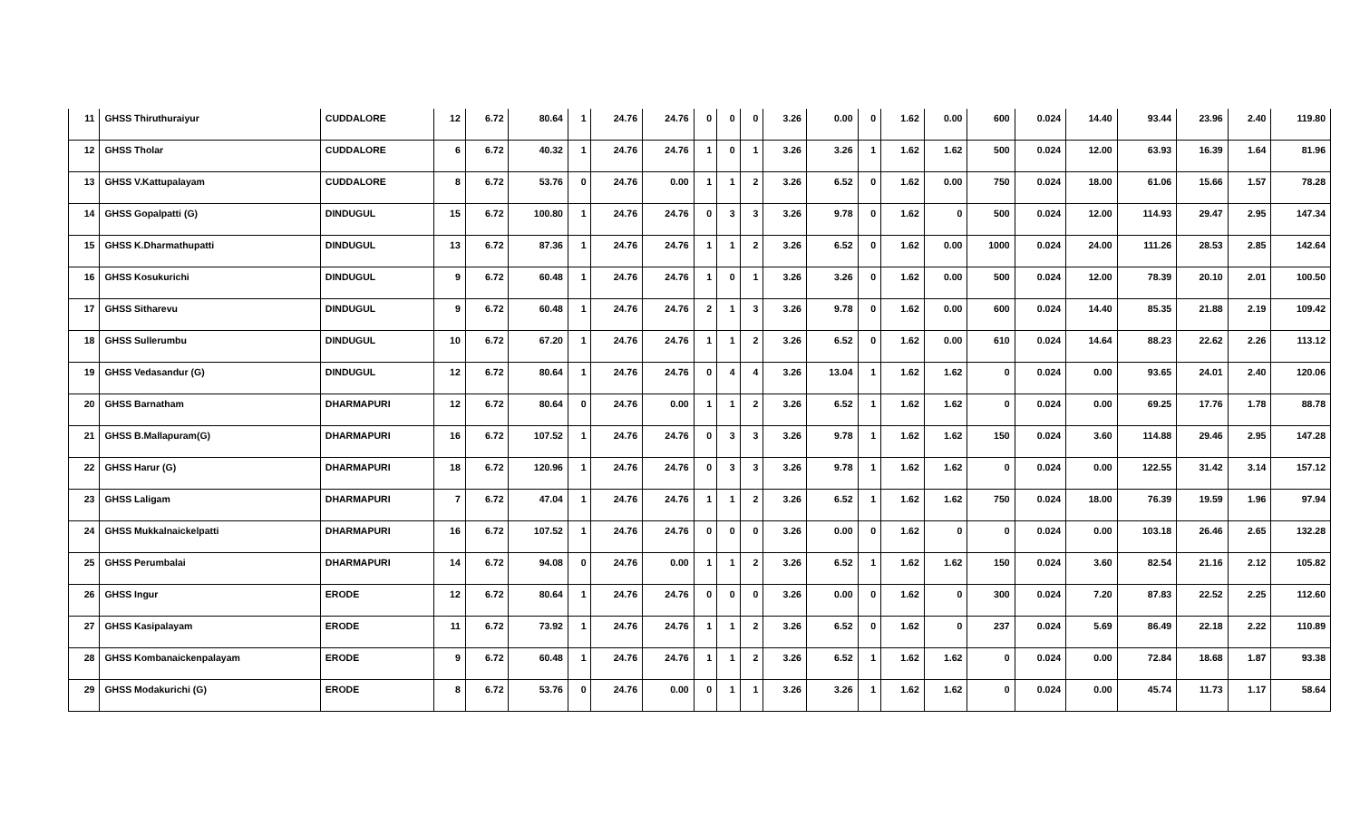| 11 | GHSS Thiruthuraiyur | CUDDALORE | 12 | 6.72 | 80.64 | 1 | 24.76 | 24.76 | 0 | 0 | 0 | 3.26 | 0.00 | 0 | 1.62 | 0.00 | 600 | 0.024 | 14.40 | 93.44 | 23.96 | 2.40 | 119.80 |
| 12 | GHSS Tholar | CUDDALORE | 6 | 6.72 | 40.32 | 1 | 24.76 | 24.76 | 1 | 0 | 1 | 3.26 | 3.26 | 1 | 1.62 | 1.62 | 500 | 0.024 | 12.00 | 63.93 | 16.39 | 1.64 | 81.96 |
| 13 | GHSS V.Kattupalayam | CUDDALORE | 8 | 6.72 | 53.76 | 0 | 24.76 | 0.00 | 1 | 1 | 2 | 3.26 | 6.52 | 0 | 1.62 | 0.00 | 750 | 0.024 | 18.00 | 61.06 | 15.66 | 1.57 | 78.28 |
| 14 | GHSS Gopalpatti (G) | DINDUGUL | 15 | 6.72 | 100.80 | 1 | 24.76 | 24.76 | 0 | 3 | 3 | 3.26 | 9.78 | 0 | 1.62 | 0 | 500 | 0.024 | 12.00 | 114.93 | 29.47 | 2.95 | 147.34 |
| 15 | GHSS K.Dharmathupatti | DINDUGUL | 13 | 6.72 | 87.36 | 1 | 24.76 | 24.76 | 1 | 1 | 2 | 3.26 | 6.52 | 0 | 1.62 | 0.00 | 1000 | 0.024 | 24.00 | 111.26 | 28.53 | 2.85 | 142.64 |
| 16 | GHSS Kosukurichi | DINDUGUL | 9 | 6.72 | 60.48 | 1 | 24.76 | 24.76 | 1 | 0 | 1 | 3.26 | 3.26 | 0 | 1.62 | 0.00 | 500 | 0.024 | 12.00 | 78.39 | 20.10 | 2.01 | 100.50 |
| 17 | GHSS Sitharevu | DINDUGUL | 9 | 6.72 | 60.48 | 1 | 24.76 | 24.76 | 2 | 1 | 3 | 3.26 | 9.78 | 0 | 1.62 | 0.00 | 600 | 0.024 | 14.40 | 85.35 | 21.88 | 2.19 | 109.42 |
| 18 | GHSS Sullerumbu | DINDUGUL | 10 | 6.72 | 67.20 | 1 | 24.76 | 24.76 | 1 | 1 | 2 | 3.26 | 6.52 | 0 | 1.62 | 0.00 | 610 | 0.024 | 14.64 | 88.23 | 22.62 | 2.26 | 113.12 |
| 19 | GHSS Vedasandur (G) | DINDUGUL | 12 | 6.72 | 80.64 | 1 | 24.76 | 24.76 | 0 | 4 | 4 | 3.26 | 13.04 | 1 | 1.62 | 1.62 | 0 | 0.024 | 0.00 | 93.65 | 24.01 | 2.40 | 120.06 |
| 20 | GHSS Barnatham | DHARMAPURI | 12 | 6.72 | 80.64 | 0 | 24.76 | 0.00 | 1 | 1 | 2 | 3.26 | 6.52 | 1 | 1.62 | 1.62 | 0 | 0.024 | 0.00 | 69.25 | 17.76 | 1.78 | 88.78 |
| 21 | GHSS B.Mallapuram(G) | DHARMAPURI | 16 | 6.72 | 107.52 | 1 | 24.76 | 24.76 | 0 | 3 | 3 | 3.26 | 9.78 | 1 | 1.62 | 1.62 | 150 | 0.024 | 3.60 | 114.88 | 29.46 | 2.95 | 147.28 |
| 22 | GHSS Harur (G) | DHARMAPURI | 18 | 6.72 | 120.96 | 1 | 24.76 | 24.76 | 0 | 3 | 3 | 3.26 | 9.78 | 1 | 1.62 | 1.62 | 0 | 0.024 | 0.00 | 122.55 | 31.42 | 3.14 | 157.12 |
| 23 | GHSS Laligam | DHARMAPURI | 7 | 6.72 | 47.04 | 1 | 24.76 | 24.76 | 1 | 1 | 2 | 3.26 | 6.52 | 1 | 1.62 | 1.62 | 750 | 0.024 | 18.00 | 76.39 | 19.59 | 1.96 | 97.94 |
| 24 | GHSS Mukkalnaickelpatti | DHARMAPURI | 16 | 6.72 | 107.52 | 1 | 24.76 | 24.76 | 0 | 0 | 0 | 3.26 | 0.00 | 0 | 1.62 | 0 | 0 | 0.024 | 0.00 | 103.18 | 26.46 | 2.65 | 132.28 |
| 25 | GHSS Perumbalai | DHARMAPURI | 14 | 6.72 | 94.08 | 0 | 24.76 | 0.00 | 1 | 1 | 2 | 3.26 | 6.52 | 1 | 1.62 | 1.62 | 150 | 0.024 | 3.60 | 82.54 | 21.16 | 2.12 | 105.82 |
| 26 | GHSS Ingur | ERODE | 12 | 6.72 | 80.64 | 1 | 24.76 | 24.76 | 0 | 0 | 0 | 3.26 | 0.00 | 0 | 1.62 | 0 | 300 | 0.024 | 7.20 | 87.83 | 22.52 | 2.25 | 112.60 |
| 27 | GHSS Kasipalayam | ERODE | 11 | 6.72 | 73.92 | 1 | 24.76 | 24.76 | 1 | 1 | 2 | 3.26 | 6.52 | 0 | 1.62 | 0 | 237 | 0.024 | 5.69 | 86.49 | 22.18 | 2.22 | 110.89 |
| 28 | GHSS Kombanaickenpalayam | ERODE | 9 | 6.72 | 60.48 | 1 | 24.76 | 24.76 | 1 | 1 | 2 | 3.26 | 6.52 | 1 | 1.62 | 1.62 | 0 | 0.024 | 0.00 | 72.84 | 18.68 | 1.87 | 93.38 |
| 29 | GHSS Modakurichi (G) | ERODE | 8 | 6.72 | 53.76 | 0 | 24.76 | 0.00 | 0 | 1 | 1 | 3.26 | 3.26 | 1 | 1.62 | 1.62 | 0 | 0.024 | 0.00 | 45.74 | 11.73 | 1.17 | 58.64 |